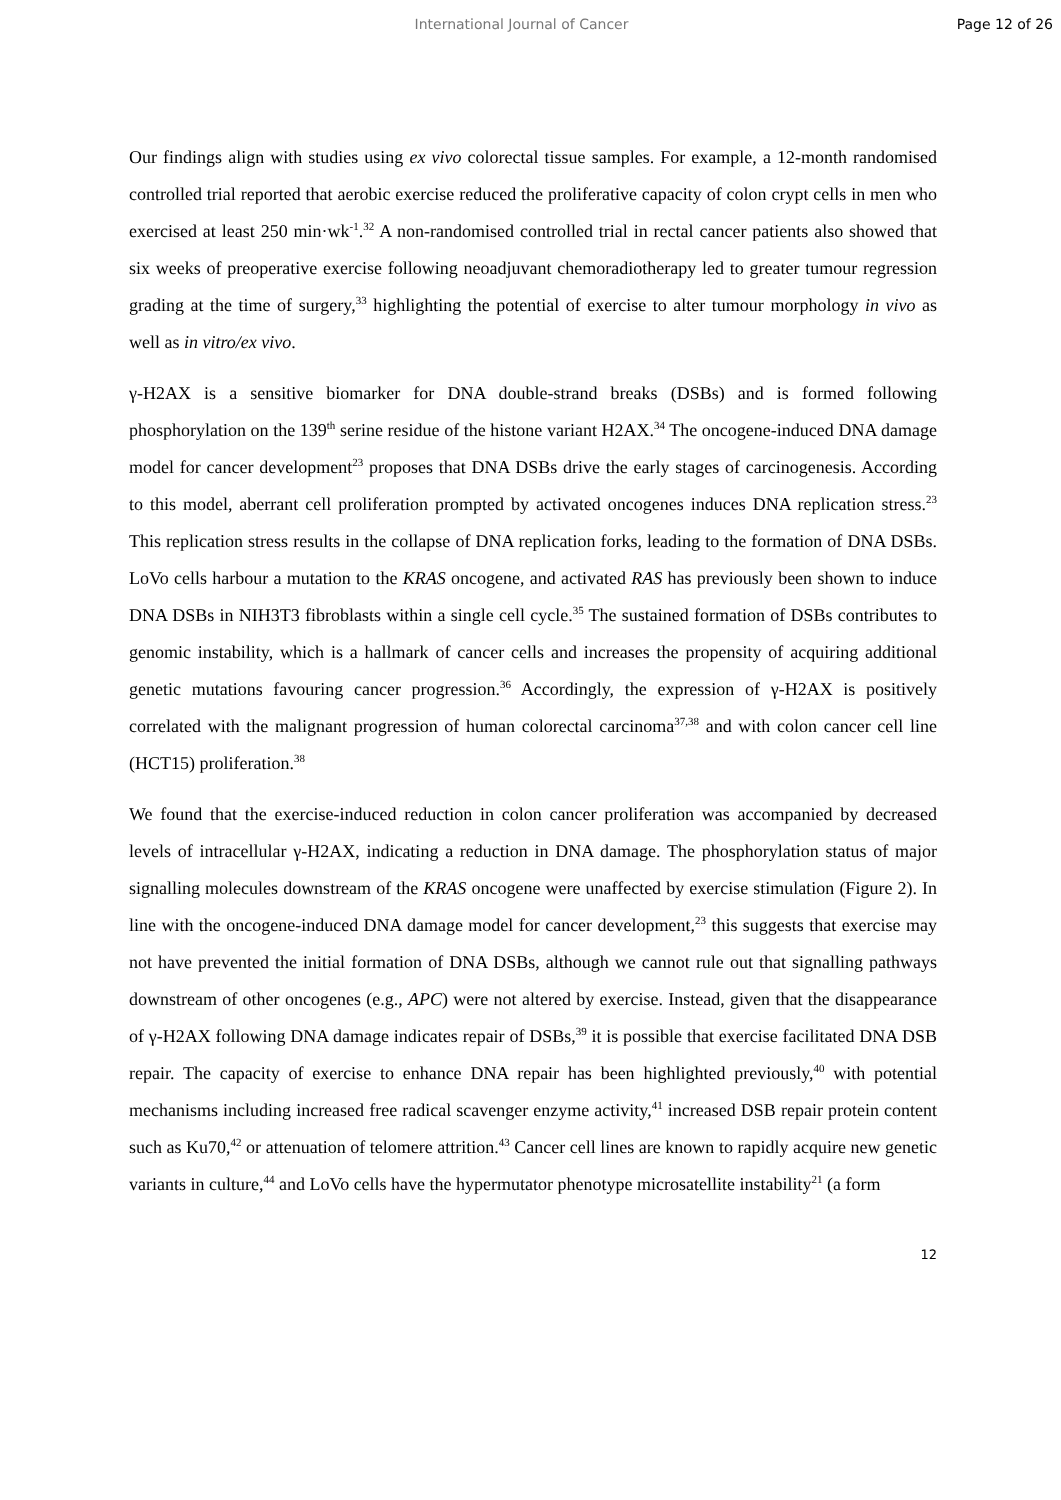International Journal of Cancer
Page 12 of 26
Our findings align with studies using ex vivo colorectal tissue samples. For example, a 12-month randomised controlled trial reported that aerobic exercise reduced the proliferative capacity of colon crypt cells in men who exercised at least 250 min·wk<sup>-1</sup>.<sup>32</sup> A non-randomised controlled trial in rectal cancer patients also showed that six weeks of preoperative exercise following neoadjuvant chemoradiotherapy led to greater tumour regression grading at the time of surgery,<sup>33</sup> highlighting the potential of exercise to alter tumour morphology in vivo as well as in vitro/ex vivo.
γ-H2AX is a sensitive biomarker for DNA double-strand breaks (DSBs) and is formed following phosphorylation on the 139<sup>th</sup> serine residue of the histone variant H2AX.<sup>34</sup> The oncogene-induced DNA damage model for cancer development<sup>23</sup> proposes that DNA DSBs drive the early stages of carcinogenesis. According to this model, aberrant cell proliferation prompted by activated oncogenes induces DNA replication stress.<sup>23</sup> This replication stress results in the collapse of DNA replication forks, leading to the formation of DNA DSBs. LoVo cells harbour a mutation to the KRAS oncogene, and activated RAS has previously been shown to induce DNA DSBs in NIH3T3 fibroblasts within a single cell cycle.<sup>35</sup> The sustained formation of DSBs contributes to genomic instability, which is a hallmark of cancer cells and increases the propensity of acquiring additional genetic mutations favouring cancer progression.<sup>36</sup> Accordingly, the expression of γ-H2AX is positively correlated with the malignant progression of human colorectal carcinoma<sup>37,38</sup> and with colon cancer cell line (HCT15) proliferation.<sup>38</sup>
We found that the exercise-induced reduction in colon cancer proliferation was accompanied by decreased levels of intracellular γ-H2AX, indicating a reduction in DNA damage. The phosphorylation status of major signalling molecules downstream of the KRAS oncogene were unaffected by exercise stimulation (Figure 2). In line with the oncogene-induced DNA damage model for cancer development,<sup>23</sup> this suggests that exercise may not have prevented the initial formation of DNA DSBs, although we cannot rule out that signalling pathways downstream of other oncogenes (e.g., APC) were not altered by exercise. Instead, given that the disappearance of γ-H2AX following DNA damage indicates repair of DSBs,<sup>39</sup> it is possible that exercise facilitated DNA DSB repair. The capacity of exercise to enhance DNA repair has been highlighted previously,<sup>40</sup> with potential mechanisms including increased free radical scavenger enzyme activity,<sup>41</sup> increased DSB repair protein content such as Ku70,<sup>42</sup> or attenuation of telomere attrition.<sup>43</sup> Cancer cell lines are known to rapidly acquire new genetic variants in culture,<sup>44</sup> and LoVo cells have the hypermutator phenotype microsatellite instability<sup>21</sup> (a form
12